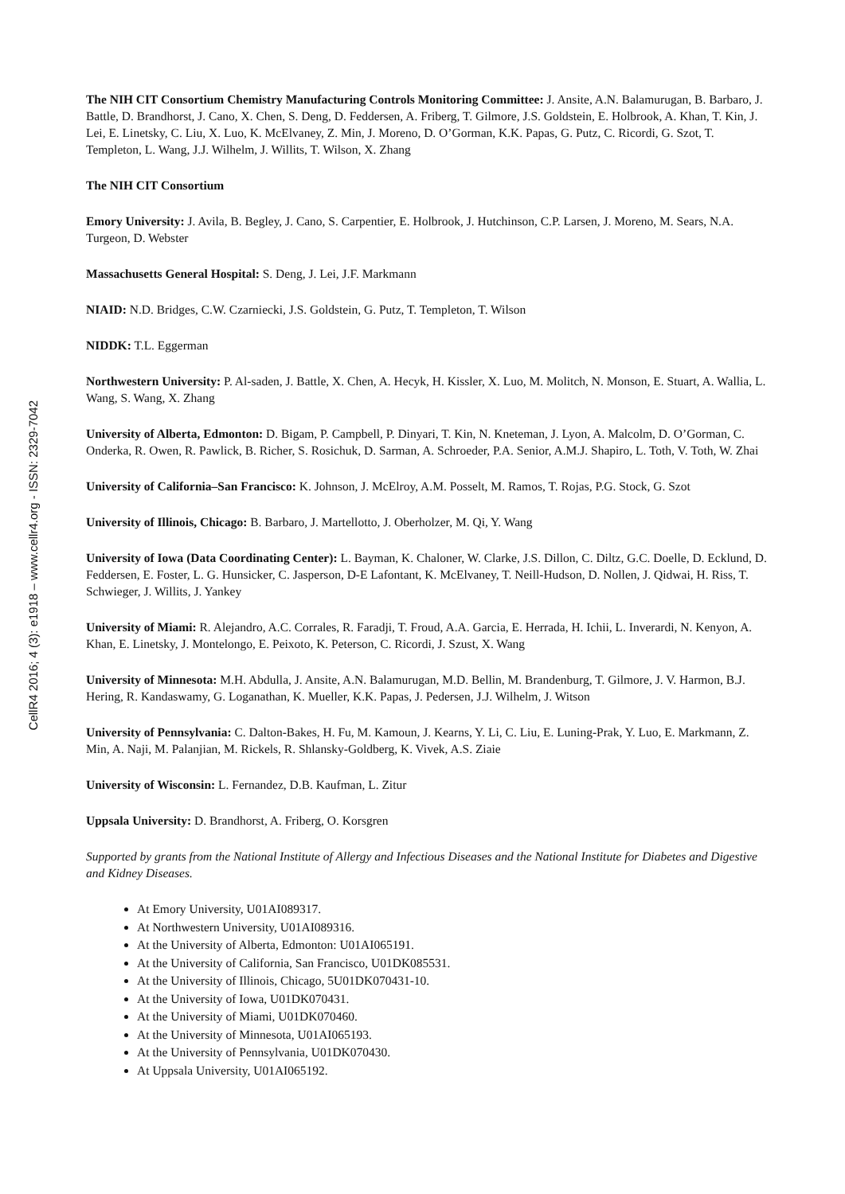CellR4 2016; 4 (3): e1918 – www.cellr4.org - ISSN: 2329-7042
The NIH CIT Consortium Chemistry Manufacturing Controls Monitoring Committee: J. Ansite, A.N. Balamurugan, B. Barbaro, J. Battle, D. Brandhorst, J. Cano, X. Chen, S. Deng, D. Feddersen, A. Friberg, T. Gilmore, J.S. Goldstein, E. Holbrook, A. Khan, T. Kin, J. Lei, E. Linetsky, C. Liu, X. Luo, K. McElvaney, Z. Min, J. Moreno, D. O’Gorman, K.K. Papas, G. Putz, C. Ricordi, G. Szot, T. Templeton, L. Wang, J.J. Wilhelm, J. Willits, T. Wilson, X. Zhang
The NIH CIT Consortium
Emory University: J. Avila, B. Begley, J. Cano, S. Carpentier, E. Holbrook, J. Hutchinson, C.P. Larsen, J. Moreno, M. Sears, N.A. Turgeon, D. Webster
Massachusetts General Hospital: S. Deng, J. Lei, J.F. Markmann
NIAID: N.D. Bridges, C.W. Czarniecki, J.S. Goldstein, G. Putz, T. Templeton, T. Wilson
NIDDK: T.L. Eggerman
Northwestern University: P. Al-saden, J. Battle, X. Chen, A. Hecyk, H. Kissler, X. Luo, M. Molitch, N. Monson, E. Stuart, A. Wallia, L. Wang, S. Wang, X. Zhang
University of Alberta, Edmonton: D. Bigam, P. Campbell, P. Dinyari, T. Kin, N. Kneteman, J. Lyon, A. Malcolm, D. O’Gorman, C. Onderka, R. Owen, R. Pawlick, B. Richer, S. Rosichuk, D. Sarman, A. Schroeder, P.A. Senior, A.M.J. Shapiro, L. Toth, V. Toth, W. Zhai
University of California–San Francisco: K. Johnson, J. McElroy, A.M. Posselt, M. Ramos, T. Rojas, P.G. Stock, G. Szot
University of Illinois, Chicago: B. Barbaro, J. Martellotto, J. Oberholzer, M. Qi, Y. Wang
University of Iowa (Data Coordinating Center): L. Bayman, K. Chaloner, W. Clarke, J.S. Dillon, C. Diltz, G.C. Doelle, D. Ecklund, D. Feddersen, E. Foster, L. G. Hunsicker, C. Jasperson, D-E Lafontant, K. McElvaney, T. Neill-Hudson, D. Nollen, J. Qidwai, H. Riss, T. Schwieger, J. Willits, J. Yankey
University of Miami: R. Alejandro, A.C. Corrales, R. Faradji, T. Froud, A.A. Garcia, E. Herrada, H. Ichii, L. Inverardi, N. Kenyon, A. Khan, E. Linetsky, J. Montelongo, E. Peixoto, K. Peterson, C. Ricordi, J. Szust, X. Wang
University of Minnesota: M.H. Abdulla, J. Ansite, A.N. Balamurugan, M.D. Bellin, M. Brandenburg, T. Gilmore, J. V. Harmon, B.J. Hering, R. Kandaswamy, G. Loganathan, K. Mueller, K.K. Papas, J. Pedersen, J.J. Wilhelm, J. Witson
University of Pennsylvania: C. Dalton-Bakes, H. Fu, M. Kamoun, J. Kearns, Y. Li, C. Liu, E. Luning-Prak, Y. Luo, E. Markmann, Z. Min, A. Naji, M. Palanjian, M. Rickels, R. Shlansky-Goldberg, K. Vivek, A.S. Ziaie
University of Wisconsin: L. Fernandez, D.B. Kaufman, L. Zitur
Uppsala University: D. Brandhorst, A. Friberg, O. Korsgren
Supported by grants from the National Institute of Allergy and Infectious Diseases and the National Institute for Diabetes and Digestive and Kidney Diseases.
At Emory University, U01AI089317.
At Northwestern University, U01AI089316.
At the University of Alberta, Edmonton: U01AI065191.
At the University of California, San Francisco, U01DK085531.
At the University of Illinois, Chicago, 5U01DK070431-10.
At the University of Iowa, U01DK070431.
At the University of Miami, U01DK070460.
At the University of Minnesota, U01AI065193.
At the University of Pennsylvania, U01DK070430.
At Uppsala University, U01AI065192.